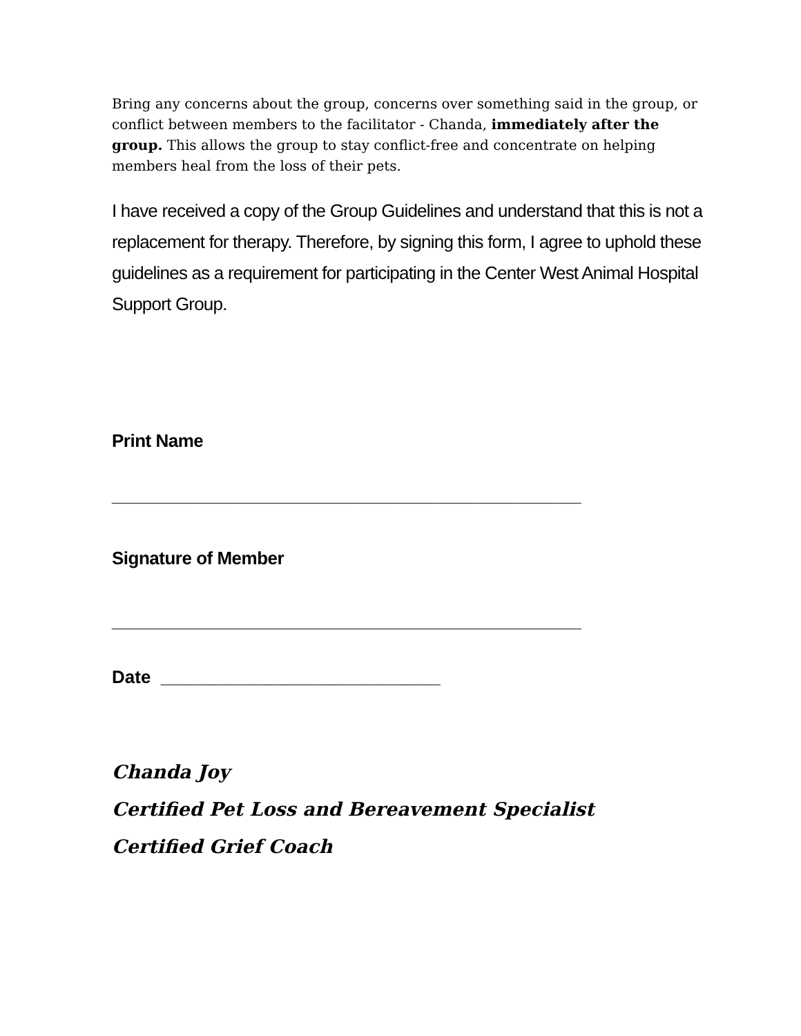Bring any concerns about the group, concerns over something said in the group, or conflict between members to the facilitator - Chanda, immediately after the group. This allows the group to stay conflict-free and concentrate on helping members heal from the loss of their pets.
I have received a copy of the Group Guidelines and understand that this is not a replacement for therapy. Therefore, by signing this form, I agree to uphold these guidelines as a requirement for participating in the Center West Animal Hospital Support Group.
Print Name
_______________________________________________
Signature of Member
_______________________________________________
Date ____________________________
Chanda Joy
Certified Pet Loss and Bereavement Specialist
Certified Grief Coach